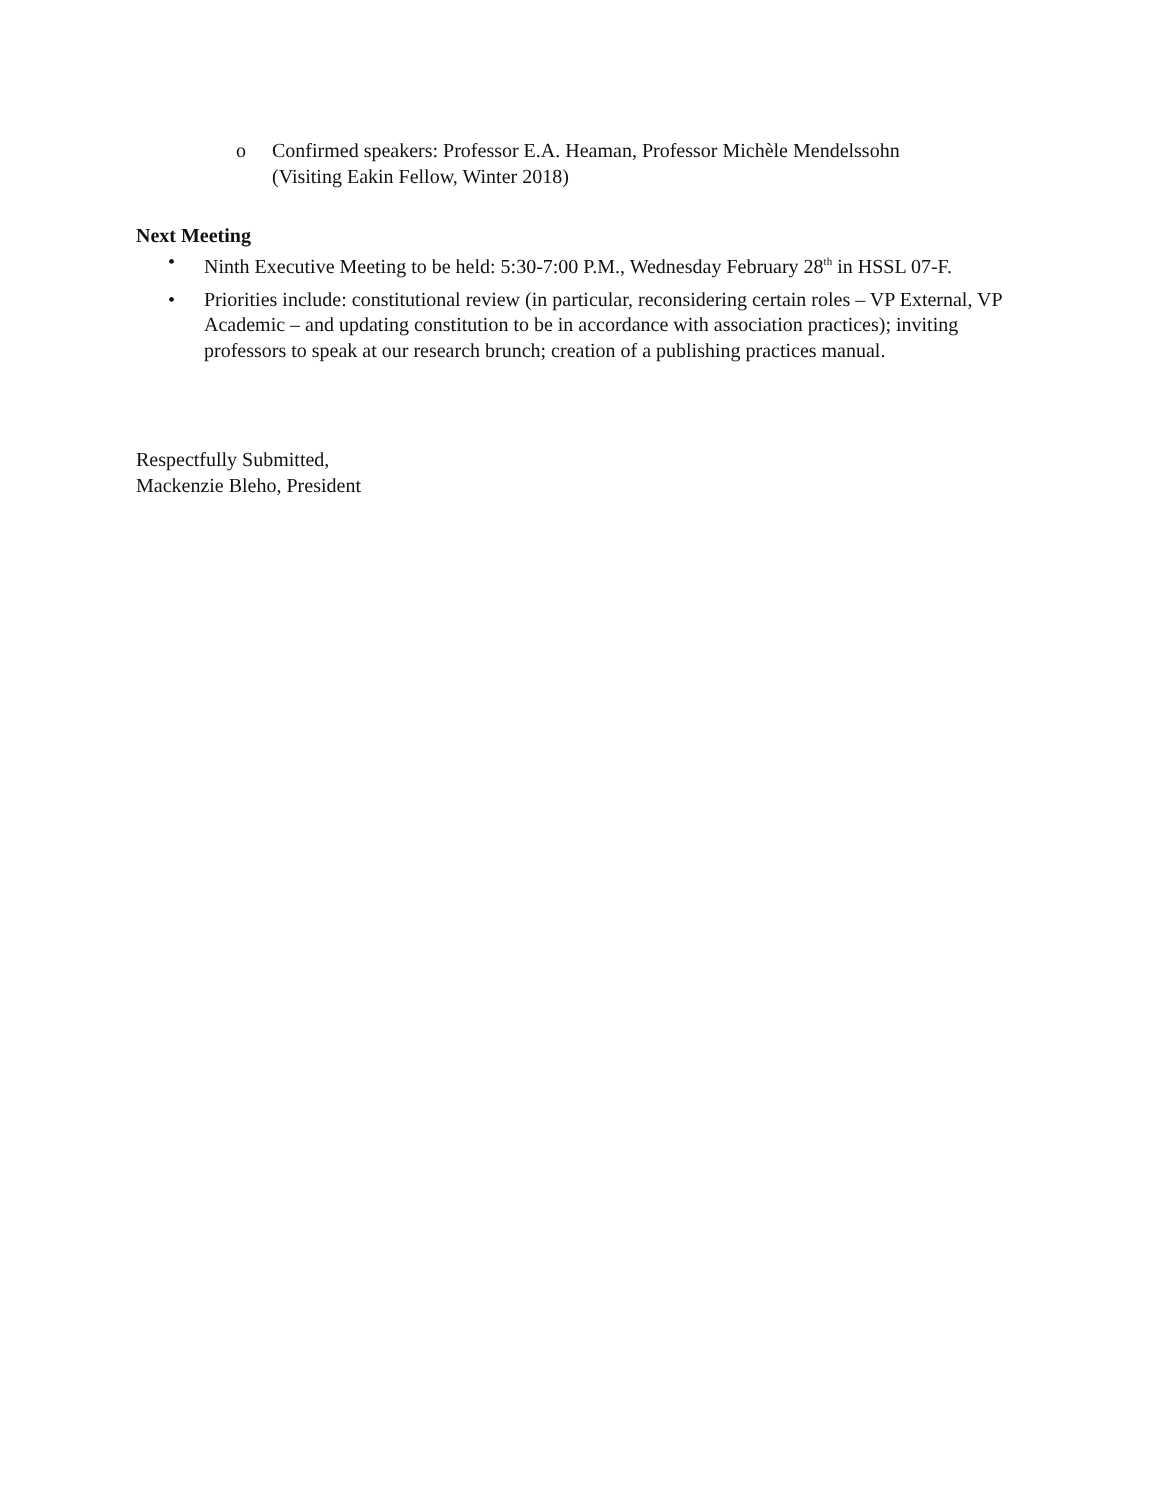o Confirmed speakers: Professor E.A. Heaman, Professor Michèle Mendelssohn
(Visiting Eakin Fellow, Winter 2018)
Next Meeting
• Ninth Executive Meeting to be held: 5:30-7:00 P.M., Wednesday February 28<sup>th</sup> in HSSL 07-F.
• Priorities include: constitutional review (in particular, reconsidering certain roles – VP External, VP Academic – and updating constitution to be in accordance with association practices); inviting professors to speak at our research brunch; creation of a publishing practices manual.
Respectfully Submitted,
Mackenzie Bleho, President